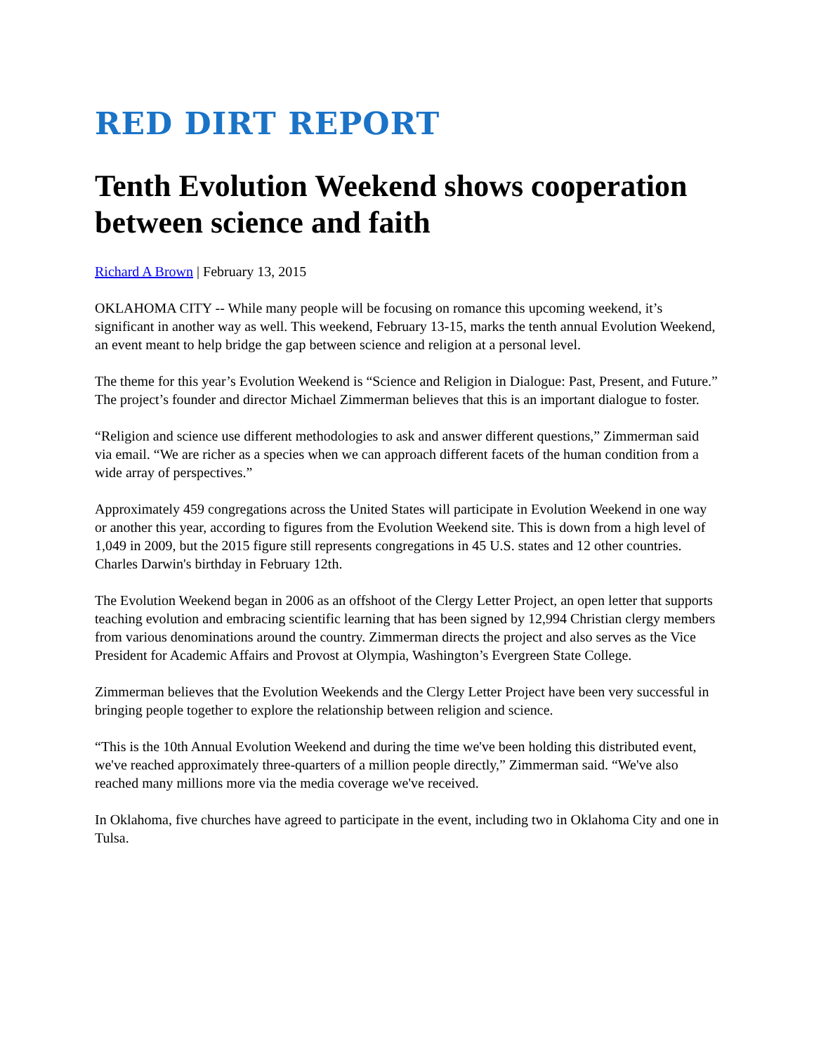RED DIRT REPORT
Tenth Evolution Weekend shows cooperation between science and faith
Richard A Brown | February 13, 2015
OKLAHOMA CITY -- While many people will be focusing on romance this upcoming weekend, it’s significant in another way as well. This weekend, February 13-15, marks the tenth annual Evolution Weekend, an event meant to help bridge the gap between science and religion at a personal level.
The theme for this year’s Evolution Weekend is “Science and Religion in Dialogue: Past, Present, and Future.” The project’s founder and director Michael Zimmerman believes that this is an important dialogue to foster.
“Religion and science use different methodologies to ask and answer different questions,” Zimmerman said via email. “We are richer as a species when we can approach different facets of the human condition from a wide array of perspectives.”
Approximately 459 congregations across the United States will participate in Evolution Weekend in one way or another this year, according to figures from the Evolution Weekend site. This is down from a high level of 1,049 in 2009, but the 2015 figure still represents congregations in 45 U.S. states and 12 other countries. Charles Darwin's birthday in February 12th.
The Evolution Weekend began in 2006 as an offshoot of the Clergy Letter Project, an open letter that supports teaching evolution and embracing scientific learning that has been signed by 12,994 Christian clergy members from various denominations around the country. Zimmerman directs the project and also serves as the Vice President for Academic Affairs and Provost at Olympia, Washington’s Evergreen State College.
Zimmerman believes that the Evolution Weekends and the Clergy Letter Project have been very successful in bringing people together to explore the relationship between religion and science.
“This is the 10th Annual Evolution Weekend and during the time we've been holding this distributed event, we've reached approximately three-quarters of a million people directly,” Zimmerman said. “We've also reached many millions more via the media coverage we've received.
In Oklahoma, five churches have agreed to participate in the event, including two in Oklahoma City and one in Tulsa.